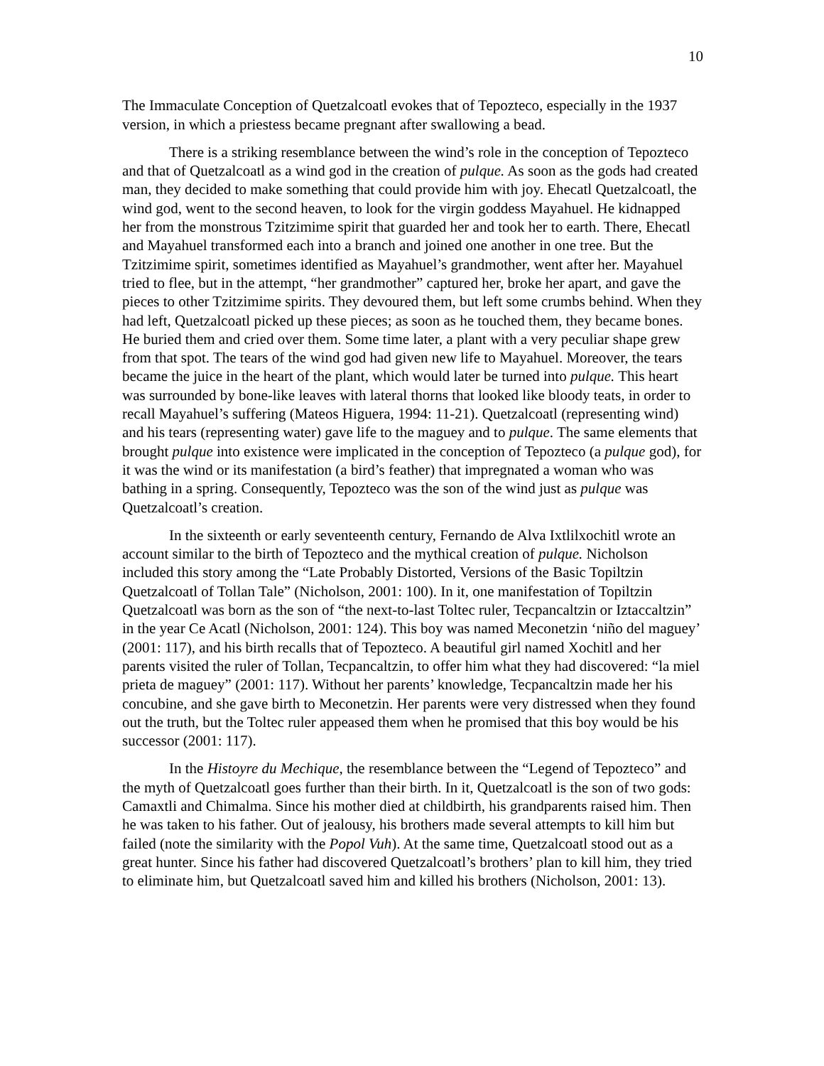10
The Immaculate Conception of Quetzalcoatl evokes that of Tepozteco, especially in the 1937 version, in which a priestess became pregnant after swallowing a bead.
There is a striking resemblance between the wind’s role in the conception of Tepozteco and that of Quetzalcoatl as a wind god in the creation of pulque. As soon as the gods had created man, they decided to make something that could provide him with joy. Ehecatl Quetzalcoatl, the wind god, went to the second heaven, to look for the virgin goddess Mayahuel. He kidnapped her from the monstrous Tzitzimime spirit that guarded her and took her to earth. There, Ehecatl and Mayahuel transformed each into a branch and joined one another in one tree. But the Tzitzimime spirit, sometimes identified as Mayahuel’s grandmother, went after her. Mayahuel tried to flee, but in the attempt, “her grandmother” captured her, broke her apart, and gave the pieces to other Tzitzimime spirits. They devoured them, but left some crumbs behind. When they had left, Quetzalcoatl picked up these pieces; as soon as he touched them, they became bones. He buried them and cried over them. Some time later, a plant with a very peculiar shape grew from that spot. The tears of the wind god had given new life to Mayahuel. Moreover, the tears became the juice in the heart of the plant, which would later be turned into pulque. This heart was surrounded by bone-like leaves with lateral thorns that looked like bloody teats, in order to recall Mayahuel’s suffering (Mateos Higuera, 1994: 11-21). Quetzalcoatl (representing wind) and his tears (representing water) gave life to the maguey and to pulque. The same elements that brought pulque into existence were implicated in the conception of Tepozteco (a pulque god), for it was the wind or its manifestation (a bird’s feather) that impregnated a woman who was bathing in a spring. Consequently, Tepozteco was the son of the wind just as pulque was Quetzalcoatl’s creation.
In the sixteenth or early seventeenth century, Fernando de Alva Ixtlilxochitl wrote an account similar to the birth of Tepozteco and the mythical creation of pulque. Nicholson included this story among the “Late Probably Distorted, Versions of the Basic Topiltzin Quetzalcoatl of Tollan Tale” (Nicholson, 2001: 100). In it, one manifestation of Topiltzin Quetzalcoatl was born as the son of “the next-to-last Toltec ruler, Tecpancaltzin or Iztaccaltzin” in the year Ce Acatl (Nicholson, 2001: 124). This boy was named Meconetzin ‘niño del maguey’ (2001: 117), and his birth recalls that of Tepozteco. A beautiful girl named Xochitl and her parents visited the ruler of Tollan, Tecpancaltzin, to offer him what they had discovered: “la miel prieta de maguey” (2001: 117). Without her parents’ knowledge, Tecpancaltzin made her his concubine, and she gave birth to Meconetzin. Her parents were very distressed when they found out the truth, but the Toltec ruler appeased them when he promised that this boy would be his successor (2001: 117).
In the Histoyre du Mechique, the resemblance between the “Legend of Tepozteco” and the myth of Quetzalcoatl goes further than their birth. In it, Quetzalcoatl is the son of two gods: Camaxtli and Chimalma. Since his mother died at childbirth, his grandparents raised him. Then he was taken to his father. Out of jealousy, his brothers made several attempts to kill him but failed (note the similarity with the Popol Vuh). At the same time, Quetzalcoatl stood out as a great hunter. Since his father had discovered Quetzalcoatl’s brothers’ plan to kill him, they tried to eliminate him, but Quetzalcoatl saved him and killed his brothers (Nicholson, 2001: 13).